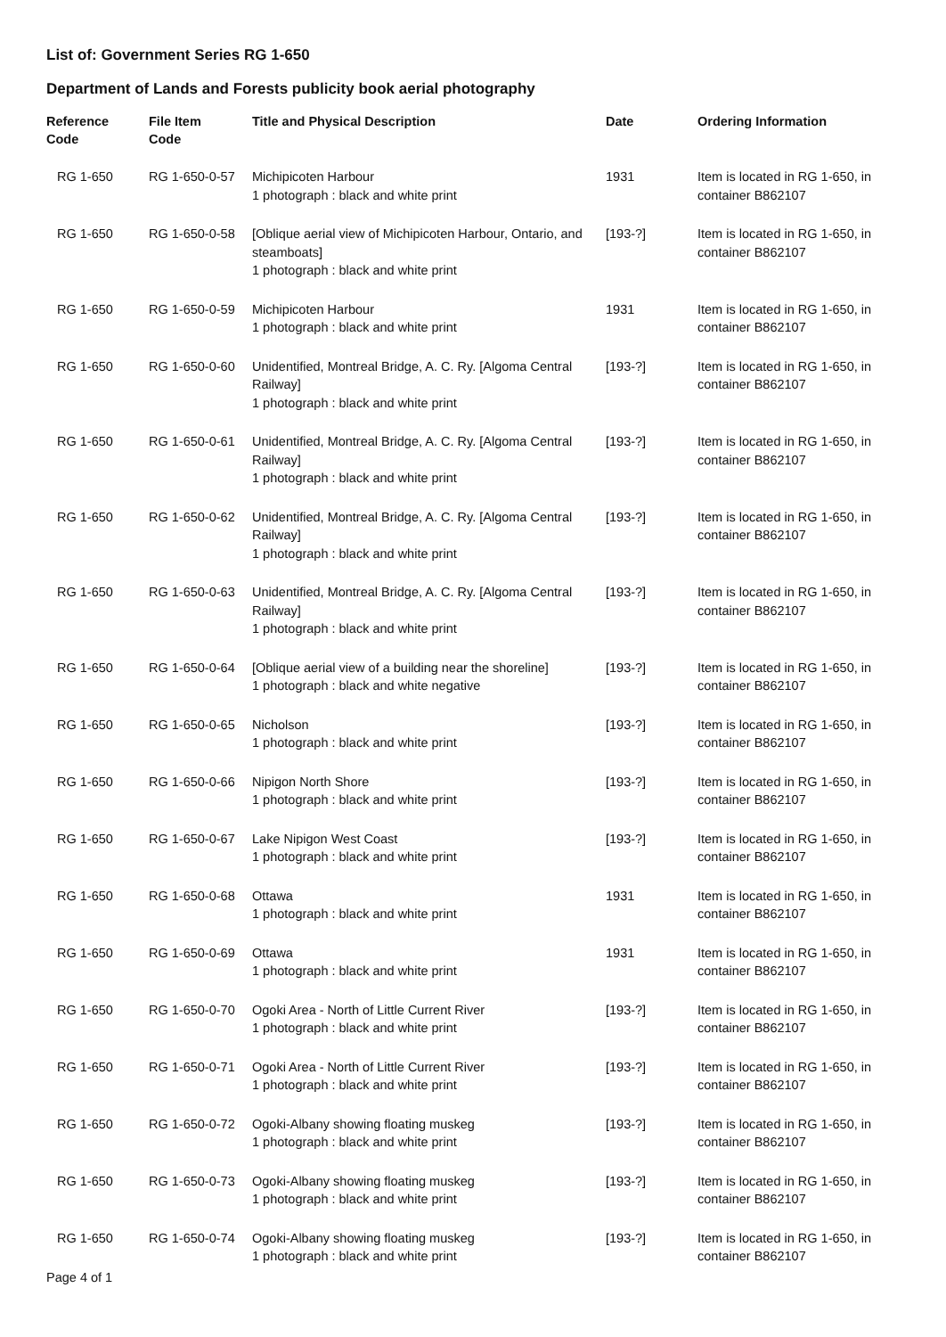List of: Government Series RG 1-650
Department of Lands and Forests publicity book aerial photography
| Reference Code | File Item Code | Title and Physical Description | Date | Ordering Information |
| --- | --- | --- | --- | --- |
| RG 1-650 | RG 1-650-0-57 | Michipicoten Harbour 1 photograph : black and white print | 1931 | Item is located in RG 1-650, in container B862107 |
| RG 1-650 | RG 1-650-0-58 | [Oblique aerial view of Michipicoten Harbour, Ontario, and steamboats] 1 photograph : black and white print | [193-?] | Item is located in RG 1-650, in container B862107 |
| RG 1-650 | RG 1-650-0-59 | Michipicoten Harbour 1 photograph : black and white print | 1931 | Item is located in RG 1-650, in container B862107 |
| RG 1-650 | RG 1-650-0-60 | Unidentified, Montreal Bridge, A. C. Ry. [Algoma Central Railway] 1 photograph : black and white print | [193-?] | Item is located in RG 1-650, in container B862107 |
| RG 1-650 | RG 1-650-0-61 | Unidentified, Montreal Bridge, A. C. Ry. [Algoma Central Railway] 1 photograph : black and white print | [193-?] | Item is located in RG 1-650, in container B862107 |
| RG 1-650 | RG 1-650-0-62 | Unidentified, Montreal Bridge, A. C. Ry. [Algoma Central Railway] 1 photograph : black and white print | [193-?] | Item is located in RG 1-650, in container B862107 |
| RG 1-650 | RG 1-650-0-63 | Unidentified, Montreal Bridge, A. C. Ry. [Algoma Central Railway] 1 photograph : black and white print | [193-?] | Item is located in RG 1-650, in container B862107 |
| RG 1-650 | RG 1-650-0-64 | [Oblique aerial view of a building near the shoreline] 1 photograph : black and white negative | [193-?] | Item is located in RG 1-650, in container B862107 |
| RG 1-650 | RG 1-650-0-65 | Nicholson 1 photograph : black and white print | [193-?] | Item is located in RG 1-650, in container B862107 |
| RG 1-650 | RG 1-650-0-66 | Nipigon North Shore 1 photograph : black and white print | [193-?] | Item is located in RG 1-650, in container B862107 |
| RG 1-650 | RG 1-650-0-67 | Lake Nipigon West Coast 1 photograph : black and white print | [193-?] | Item is located in RG 1-650, in container B862107 |
| RG 1-650 | RG 1-650-0-68 | Ottawa 1 photograph : black and white print | 1931 | Item is located in RG 1-650, in container B862107 |
| RG 1-650 | RG 1-650-0-69 | Ottawa 1 photograph : black and white print | 1931 | Item is located in RG 1-650, in container B862107 |
| RG 1-650 | RG 1-650-0-70 | Ogoki Area - North of Little Current River 1 photograph : black and white print | [193-?] | Item is located in RG 1-650, in container B862107 |
| RG 1-650 | RG 1-650-0-71 | Ogoki Area - North of Little Current River 1 photograph : black and white print | [193-?] | Item is located in RG 1-650, in container B862107 |
| RG 1-650 | RG 1-650-0-72 | Ogoki-Albany showing floating muskeg 1 photograph : black and white print | [193-?] | Item is located in RG 1-650, in container B862107 |
| RG 1-650 | RG 1-650-0-73 | Ogoki-Albany showing floating muskeg 1 photograph : black and white print | [193-?] | Item is located in RG 1-650, in container B862107 |
| RG 1-650 | RG 1-650-0-74 | Ogoki-Albany showing floating muskeg 1 photograph : black and white print | [193-?] | Item is located in RG 1-650, in container B862107 |
Page 4 of 1